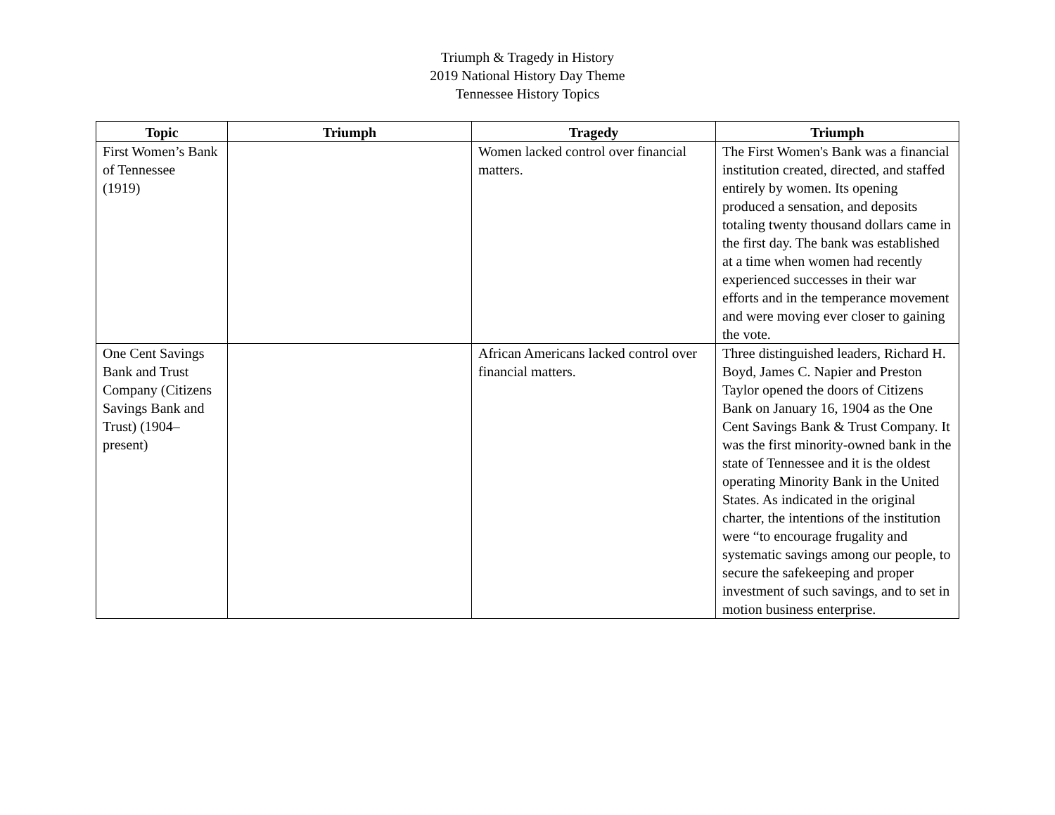Triumph & Tragedy in History
2019 National History Day Theme
Tennessee History Topics
| Topic | Triumph | Tragedy | Triumph |
| --- | --- | --- | --- |
| First Women’s Bank of Tennessee (1919) | | Women lacked control over financial matters. | The First Women's Bank was a financial institution created, directed, and staffed entirely by women. Its opening produced a sensation, and deposits totaling twenty thousand dollars came in the first day. The bank was established at a time when women had recently experienced successes in their war efforts and in the temperance movement and were moving ever closer to gaining the vote. |
| One Cent Savings Bank and Trust Company (Citizens Savings Bank and Trust) (1904–present) | | African Americans lacked control over financial matters. | Three distinguished leaders, Richard H. Boyd, James C. Napier and Preston Taylor opened the doors of Citizens Bank on January 16, 1904 as the One Cent Savings Bank & Trust Company. It was the first minority-owned bank in the state of Tennessee and it is the oldest operating Minority Bank in the United States. As indicated in the original charter, the intentions of the institution were “to encourage frugality and systematic savings among our people, to secure the safekeeping and proper investment of such savings, and to set in motion business enterprise. |